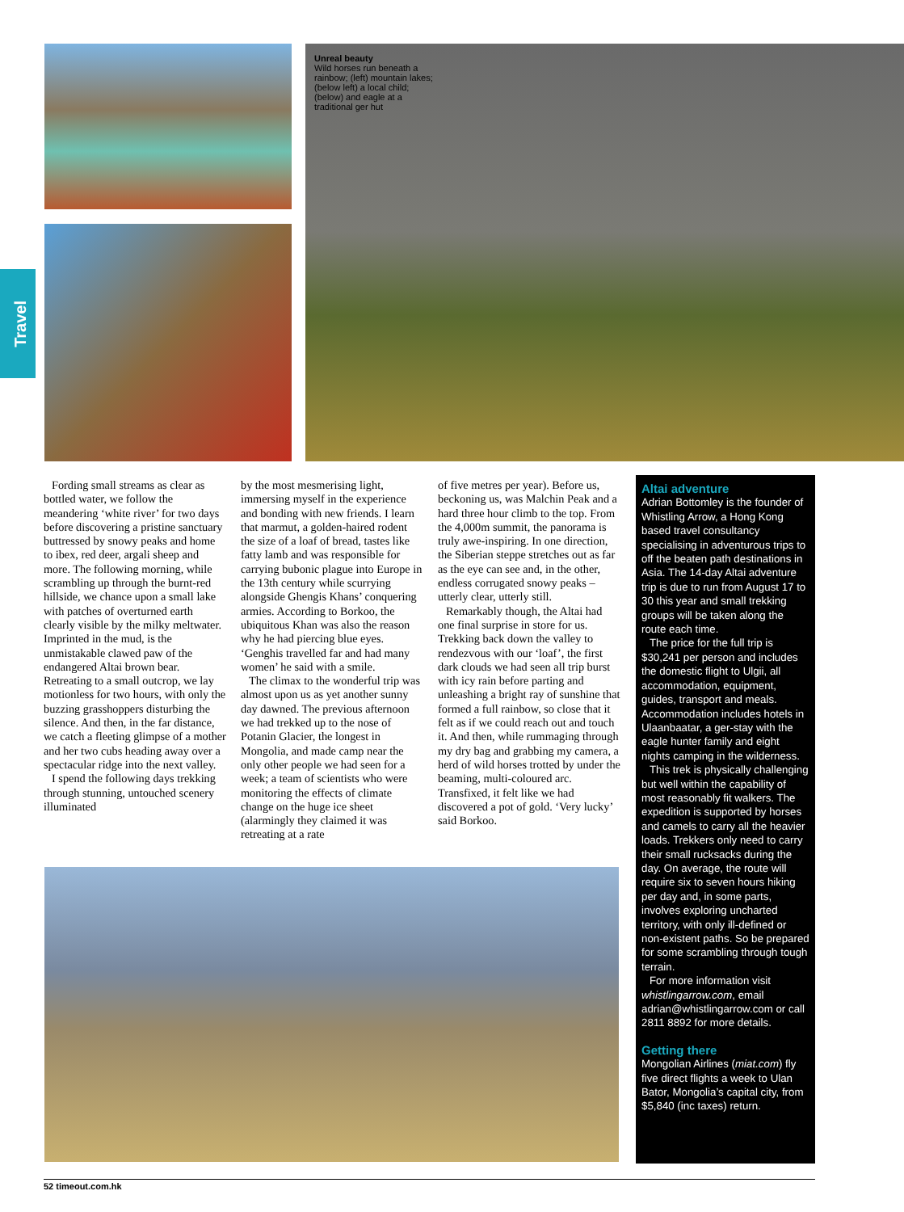Travel
Unreal beauty
Wild horses run beneath a rainbow; (left) mountain lakes; (below left) a local child; (below) and eagle at a traditional ger hut
Fording small streams as clear as bottled water, we follow the meandering ‘white river’ for two days before discovering a pristine sanctuary buttressed by snowy peaks and home to ibex, red deer, argali sheep and more. The following morning, while scrambling up through the burnt-red hillside, we chance upon a small lake with patches of overturned earth clearly visible by the milky meltwater. Imprinted in the mud, is the unmistakable clawed paw of the endangered Altai brown bear. Retreating to a small outcrop, we lay motionless for two hours, with only the buzzing grasshoppers disturbing the silence. And then, in the far distance, we catch a fleeting glimpse of a mother and her two cubs heading away over a spectacular ridge into the next valley.
I spend the following days trekking through stunning, untouched scenery illuminated
by the most mesmerising light, immersing myself in the experience and bonding with new friends. I learn that marmut, a golden-haired rodent the size of a loaf of bread, tastes like fatty lamb and was responsible for carrying bubonic plague into Europe in the 13th century while scurrying alongside Ghengis Khans’ conquering armies. According to Borkoo, the ubiquitous Khan was also the reason why he had piercing blue eyes. ‘Genghis travelled far and had many women’ he said with a smile.
The climax to the wonderful trip was almost upon us as yet another sunny day dawned. The previous afternoon we had trekked up to the nose of Potanin Glacier, the longest in Mongolia, and made camp near the only other people we had seen for a week; a team of scientists who were monitoring the effects of climate change on the huge ice sheet (alarmingly they claimed it was retreating at a rate
of five metres per year). Before us, beckoning us, was Malchin Peak and a hard three hour climb to the top. From the 4,000m summit, the panorama is truly awe-inspiring. In one direction, the Siberian steppe stretches out as far as the eye can see and, in the other, endless corrugated snowy peaks – utterly clear, utterly still.
Remarkably though, the Altai had one final surprise in store for us. Trekking back down the valley to rendezvous with our ‘loaf’, the first dark clouds we had seen all trip burst with icy rain before parting and unleashing a bright ray of sunshine that formed a full rainbow, so close that it felt as if we could reach out and touch it. And then, while rummaging through my dry bag and grabbing my camera, a herd of wild horses trotted by under the beaming, multi-coloured arc. Transfixed, it felt like we had discovered a pot of gold. ‘Very lucky’ said Borkoo.
Altai adventure
Adrian Bottomley is the founder of Whistling Arrow, a Hong Kong based travel consultancy specialising in adventurous trips to off the beaten path destinations in Asia. The 14-day Altai adventure trip is due to run from August 17 to 30 this year and small trekking groups will be taken along the route each time.
The price for the full trip is $30,241 per person and includes the domestic flight to Ulgii, all accommodation, equipment, guides, transport and meals. Accommodation includes hotels in Ulaanbaatar, a ger-stay with the eagle hunter family and eight nights camping in the wilderness.
This trek is physically challenging but well within the capability of most reasonably fit walkers. The expedition is supported by horses and camels to carry all the heavier loads. Trekkers only need to carry their small rucksacks during the day. On average, the route will require six to seven hours hiking per day and, in some parts, involves exploring uncharted territory, with only ill-defined or non-existent paths. So be prepared for some scrambling through tough terrain.
For more information visit whistlingarrow.com, email adrian@whistlingarrow.com or call 2811 8892 for more details.
Getting there
Mongolian Airlines (miat.com) fly five direct flights a week to Ulan Bator, Mongolia’s capital city, from $5,840 (inc taxes) return.
52 timeout.com.hk